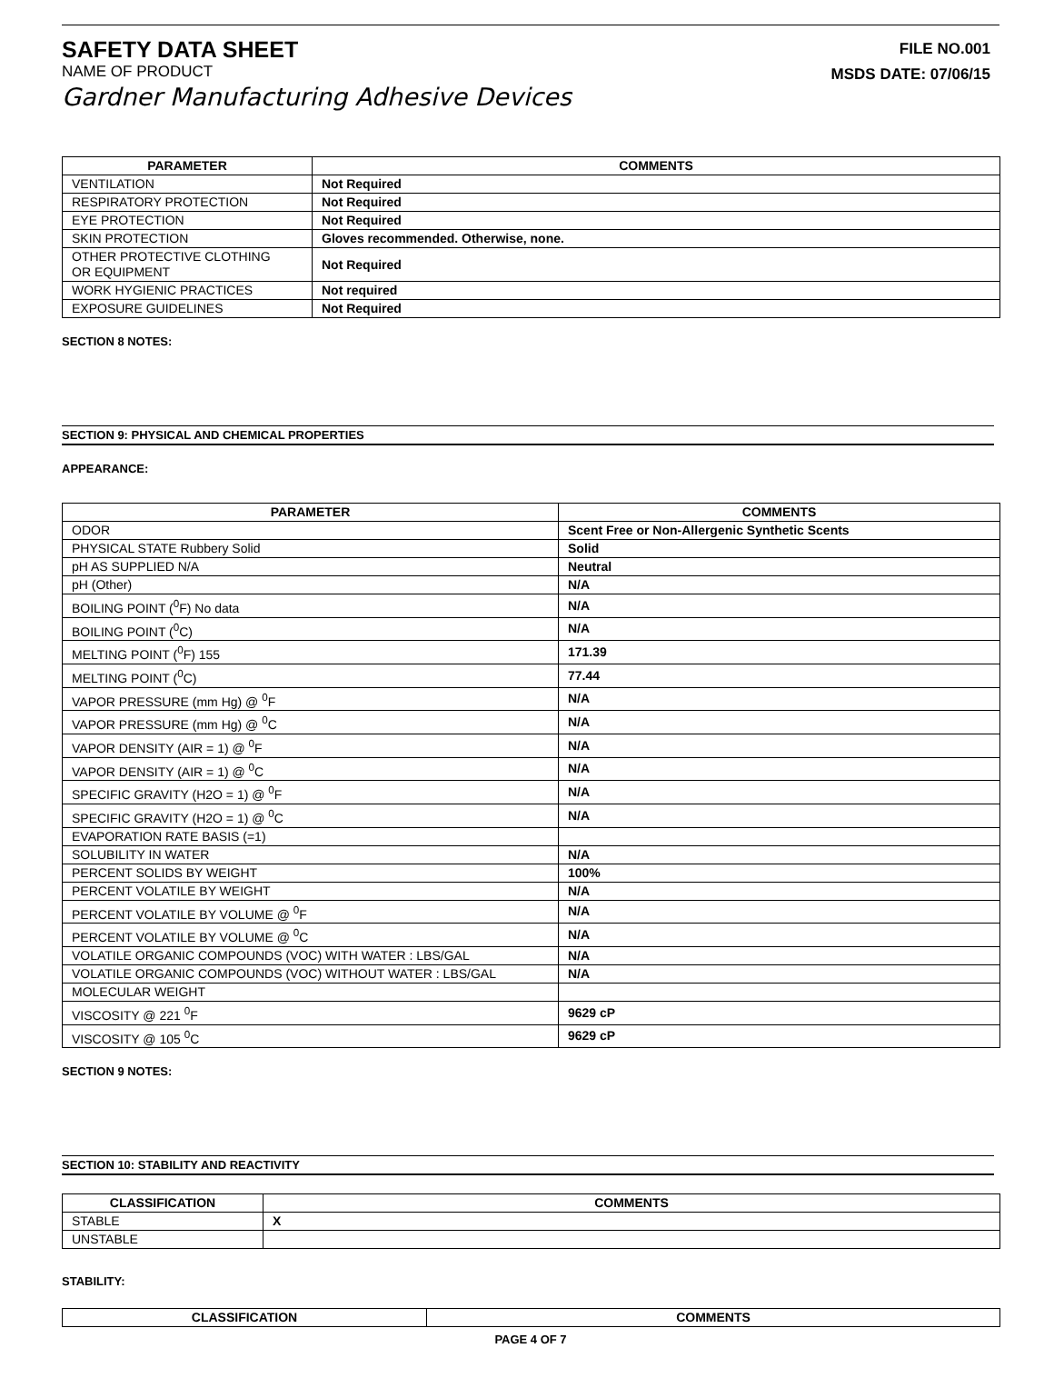SAFETY DATA SHEET
NAME OF PRODUCT
Gardner Manufacturing Adhesive Devices
FILE NO.001
MSDS DATE: 07/06/15
| PARAMETER | COMMENTS |
| --- | --- |
| VENTILATION | Not Required |
| RESPIRATORY PROTECTION | Not Required |
| EYE PROTECTION | Not Required |
| SKIN PROTECTION | Gloves recommended. Otherwise, none. |
| OTHER PROTECTIVE CLOTHING OR EQUIPMENT | Not Required |
| WORK HYGIENIC PRACTICES | Not required |
| EXPOSURE GUIDELINES | Not Required |
SECTION 8 NOTES:
SECTION 9: PHYSICAL AND CHEMICAL PROPERTIES
APPEARANCE:
| PARAMETER | COMMENTS |
| --- | --- |
| ODOR | Scent Free or Non-Allergenic Synthetic Scents |
| PHYSICAL STATE Rubbery Solid | Solid |
| pH AS SUPPLIED N/A | Neutral |
| pH (Other) | N/A |
| BOILING POINT (<sup>0</sup>F) No data | N/A |
| BOILING POINT (<sup>0</sup>C) | N/A |
| MELTING POINT (<sup>0</sup>F) 155 | 171.39 |
| MELTING POINT (<sup>0</sup>C) | 77.44 |
| VAPOR PRESSURE (mm Hg) @ <sup>0</sup>F | N/A |
| VAPOR PRESSURE (mm Hg) @ <sup>0</sup>C | N/A |
| VAPOR DENSITY (AIR = 1) @ <sup>0</sup>F | N/A |
| VAPOR DENSITY (AIR = 1) @ <sup>0</sup>C | N/A |
| SPECIFIC GRAVITY (H2O = 1) @ <sup>0</sup>F | N/A |
| SPECIFIC GRAVITY (H2O = 1) @ <sup>0</sup>C | N/A |
| EVAPORATION RATE BASIS (=1) | |
| SOLUBILITY IN WATER | N/A |
| PERCENT SOLIDS BY WEIGHT | 100% |
| PERCENT VOLATILE BY WEIGHT | N/A |
| PERCENT VOLATILE BY VOLUME @ <sup>0</sup>F | N/A |
| PERCENT VOLATILE BY VOLUME @ <sup>0</sup>C | N/A |
| VOLATILE ORGANIC COMPOUNDS (VOC) WITH WATER : LBS/GAL | N/A |
| VOLATILE ORGANIC COMPOUNDS (VOC) WITHOUT WATER : LBS/GAL | N/A |
| MOLECULAR WEIGHT | |
| VISCOSITY @ 221 <sup>0</sup>F | 9629 cP |
| VISCOSITY @ 105 <sup>0</sup>C | 9629 cP |
SECTION 9 NOTES:
SECTION 10: STABILITY AND REACTIVITY
| CLASSIFICATION | COMMENTS |
| --- | --- |
| STABLE | X |
| UNSTABLE | |
STABILITY:
| CLASSIFICATION | COMMENTS |
| --- | --- |
PAGE 4 OF 7